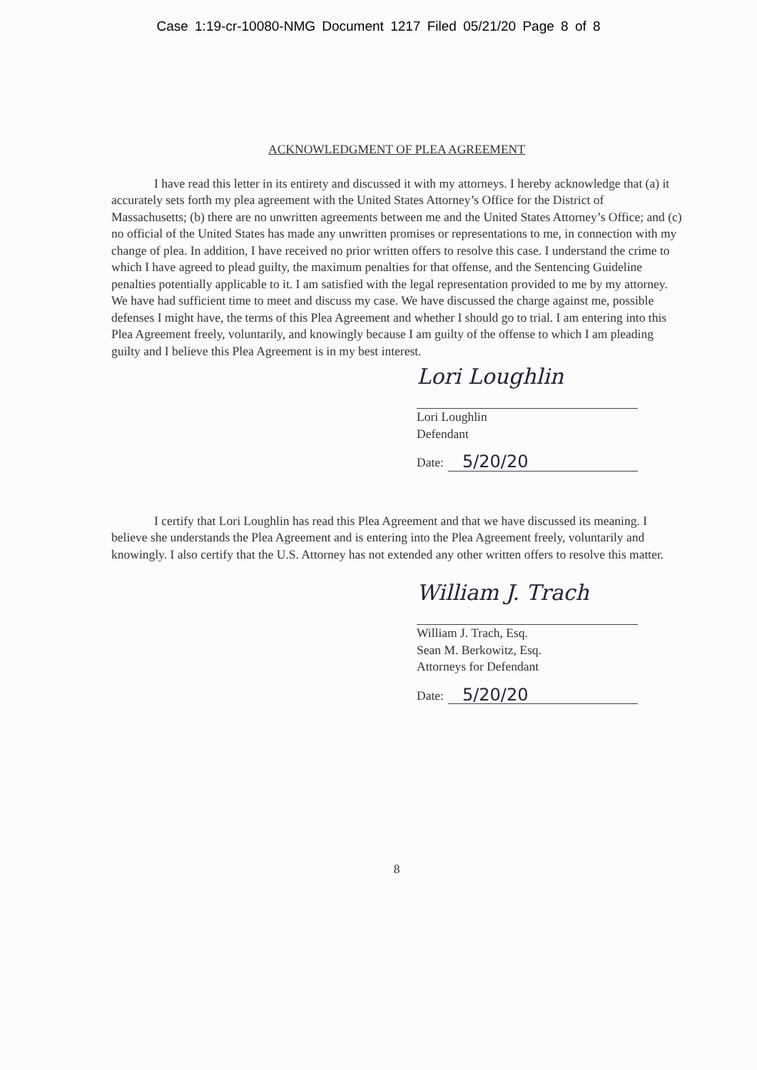Case 1:19-cr-10080-NMG Document 1217 Filed 05/21/20 Page 8 of 8
ACKNOWLEDGMENT OF PLEA AGREEMENT
I have read this letter in its entirety and discussed it with my attorneys. I hereby acknowledge that (a) it accurately sets forth my plea agreement with the United States Attorney’s Office for the District of Massachusetts; (b) there are no unwritten agreements between me and the United States Attorney’s Office; and (c) no official of the United States has made any unwritten promises or representations to me, in connection with my change of plea. In addition, I have received no prior written offers to resolve this case. I understand the crime to which I have agreed to plead guilty, the maximum penalties for that offense, and the Sentencing Guideline penalties potentially applicable to it. I am satisfied with the legal representation provided to me by my attorney. We have had sufficient time to meet and discuss my case. We have discussed the charge against me, possible defenses I might have, the terms of this Plea Agreement and whether I should go to trial. I am entering into this Plea Agreement freely, voluntarily, and knowingly because I am guilty of the offense to which I am pleading guilty and I believe this Plea Agreement is in my best interest.
Lori Loughlin
Lori Loughlin
Defendant
Date: 5/20/20
I certify that Lori Loughlin has read this Plea Agreement and that we have discussed its meaning. I believe she understands the Plea Agreement and is entering into the Plea Agreement freely, voluntarily and knowingly. I also certify that the U.S. Attorney has not extended any other written offers to resolve this matter.
William J. Trach
William J. Trach, Esq.
Sean M. Berkowitz, Esq.
Attorneys for Defendant
Date: 5/20/20
8